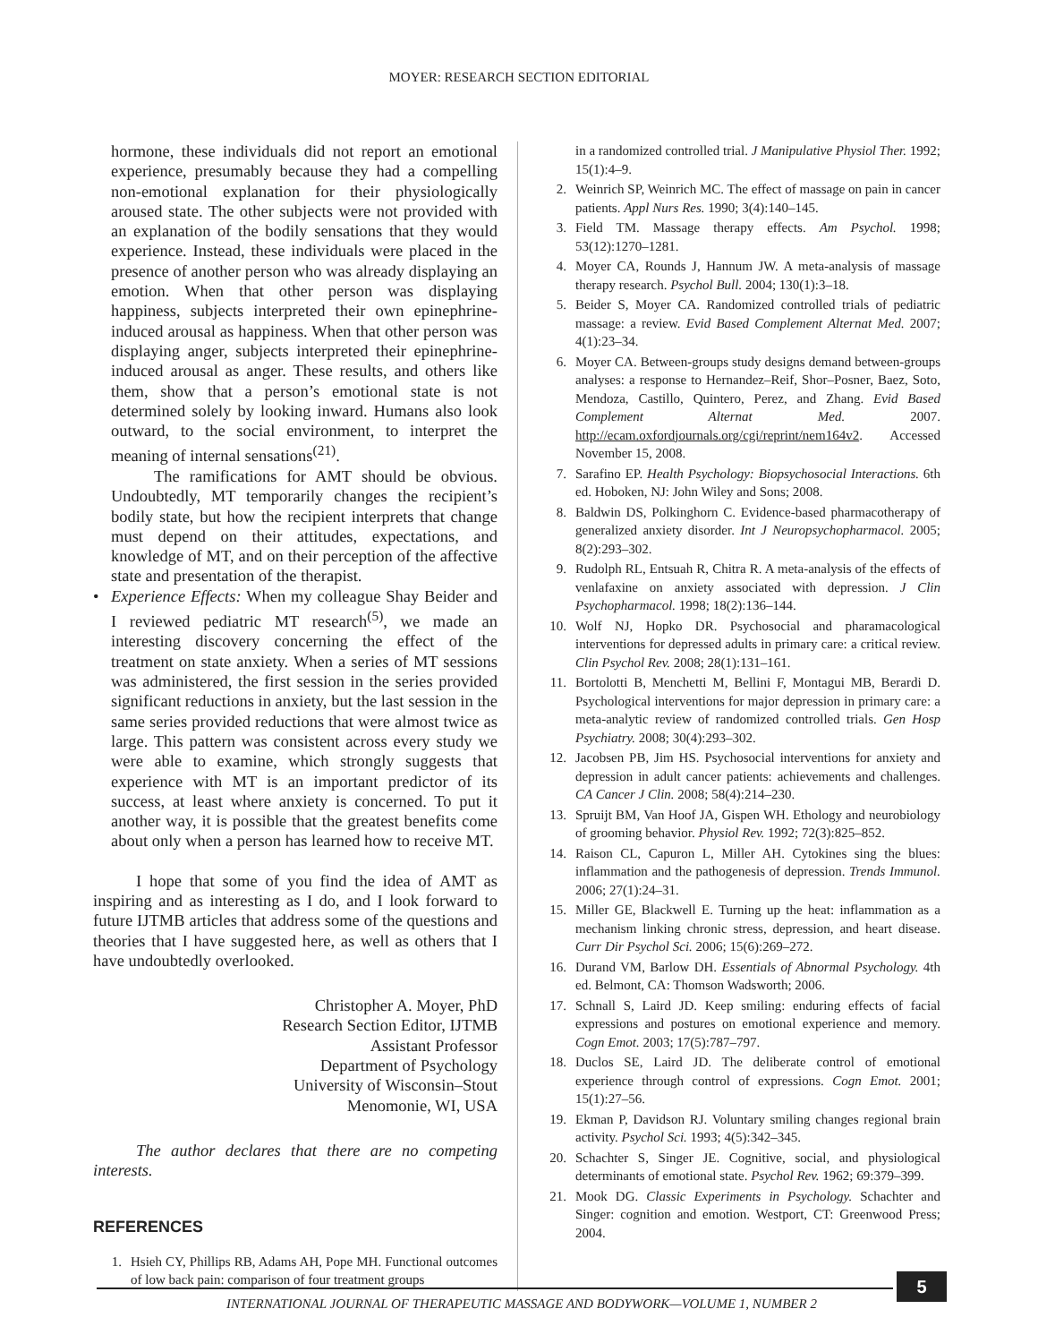MOYER: RESEARCH SECTION EDITORIAL
hormone, these individuals did not report an emotional experience, presumably because they had a compelling non-emotional explanation for their physiologically aroused state. The other subjects were not provided with an explanation of the bodily sensations that they would experience. Instead, these individuals were placed in the presence of another person who was already displaying an emotion. When that other person was displaying happiness, subjects interpreted their own epinephrine-induced arousal as happiness. When that other person was displaying anger, subjects interpreted their epinephrine-induced arousal as anger. These results, and others like them, show that a person’s emotional state is not determined solely by looking inward. Humans also look outward, to the social environment, to interpret the meaning of internal sensations<sup>(21)</sup>.
The ramifications for AMT should be obvious. Undoubtedly, MT temporarily changes the recipient’s bodily state, but how the recipient interprets that change must depend on their attitudes, expectations, and knowledge of MT, and on their perception of the affective state and presentation of the therapist.
• Experience Effects: When my colleague Shay Beider and I reviewed pediatric MT research<sup>(5)</sup>, we made an interesting discovery concerning the effect of the treatment on state anxiety. When a series of MT sessions was administered, the first session in the series provided significant reductions in anxiety, but the last session in the same series provided reductions that were almost twice as large. This pattern was consistent across every study we were able to examine, which strongly suggests that experience with MT is an important predictor of its success, at least where anxiety is concerned. To put it another way, it is possible that the greatest benefits come about only when a person has learned how to receive MT.
I hope that some of you find the idea of AMT as inspiring and as interesting as I do, and I look forward to future IJTMB articles that address some of the questions and theories that I have suggested here, as well as others that I have undoubtedly overlooked.
Christopher A. Moyer, PhD
Research Section Editor, IJTMB
Assistant Professor
Department of Psychology
University of Wisconsin–Stout
Menomonie, WI, USA
The author declares that there are no competing interests.
REFERENCES
1. Hsieh CY, Phillips RB, Adams AH, Pope MH. Functional outcomes of low back pain: comparison of four treatment groups
in a randomized controlled trial. J Manipulative Physiol Ther. 1992; 15(1):4–9.
2. Weinrich SP, Weinrich MC. The effect of massage on pain in cancer patients. Appl Nurs Res. 1990; 3(4):140–145.
3. Field TM. Massage therapy effects. Am Psychol. 1998; 53(12):1270–1281.
4. Moyer CA, Rounds J, Hannum JW. A meta-analysis of massage therapy research. Psychol Bull. 2004; 130(1):3–18.
5. Beider S, Moyer CA. Randomized controlled trials of pediatric massage: a review. Evid Based Complement Alternat Med. 2007; 4(1):23–34.
6. Moyer CA. Between-groups study designs demand between-groups analyses: a response to Hernandez–Reif, Shor–Posner, Baez, Soto, Mendoza, Castillo, Quintero, Perez, and Zhang. Evid Based Complement Alternat Med. 2007. http://ecam.oxfordjournals.org/cgi/reprint/nem164v2. Accessed November 15, 2008.
7. Sarafino EP. Health Psychology: Biopsychosocial Interactions. 6th ed. Hoboken, NJ: John Wiley and Sons; 2008.
8. Baldwin DS, Polkinghorn C. Evidence-based pharmacotherapy of generalized anxiety disorder. Int J Neuropsychopharmacol. 2005; 8(2):293–302.
9. Rudolph RL, Entsuah R, Chitra R. A meta-analysis of the effects of venlafaxine on anxiety associated with depression. J Clin Psychopharmacol. 1998; 18(2):136–144.
10. Wolf NJ, Hopko DR. Psychosocial and pharamacological interventions for depressed adults in primary care: a critical review. Clin Psychol Rev. 2008; 28(1):131–161.
11. Bortolotti B, Menchetti M, Bellini F, Montagui MB, Berardi D. Psychological interventions for major depression in primary care: a meta-analytic review of randomized controlled trials. Gen Hosp Psychiatry. 2008; 30(4):293–302.
12. Jacobsen PB, Jim HS. Psychosocial interventions for anxiety and depression in adult cancer patients: achievements and challenges. CA Cancer J Clin. 2008; 58(4):214–230.
13. Spruijt BM, Van Hoof JA, Gispen WH. Ethology and neurobiology of grooming behavior. Physiol Rev. 1992; 72(3):825–852.
14. Raison CL, Capuron L, Miller AH. Cytokines sing the blues: inflammation and the pathogenesis of depression. Trends Immunol. 2006; 27(1):24–31.
15. Miller GE, Blackwell E. Turning up the heat: inflammation as a mechanism linking chronic stress, depression, and heart disease. Curr Dir Psychol Sci. 2006; 15(6):269–272.
16. Durand VM, Barlow DH. Essentials of Abnormal Psychology. 4th ed. Belmont, CA: Thomson Wadsworth; 2006.
17. Schnall S, Laird JD. Keep smiling: enduring effects of facial expressions and postures on emotional experience and memory. Cogn Emot. 2003; 17(5):787–797.
18. Duclos SE, Laird JD. The deliberate control of emotional experience through control of expressions. Cogn Emot. 2001; 15(1):27–56.
19. Ekman P, Davidson RJ. Voluntary smiling changes regional brain activity. Psychol Sci. 1993; 4(5):342–345.
20. Schachter S, Singer JE. Cognitive, social, and physiological determinants of emotional state. Psychol Rev. 1962; 69:379–399.
21. Mook DG. Classic Experiments in Psychology. Schachter and Singer: cognition and emotion. Westport, CT: Greenwood Press; 2004.
5
INTERNATIONAL JOURNAL OF THERAPEUTIC MASSAGE AND BODYWORK—VOLUME 1, NUMBER 2